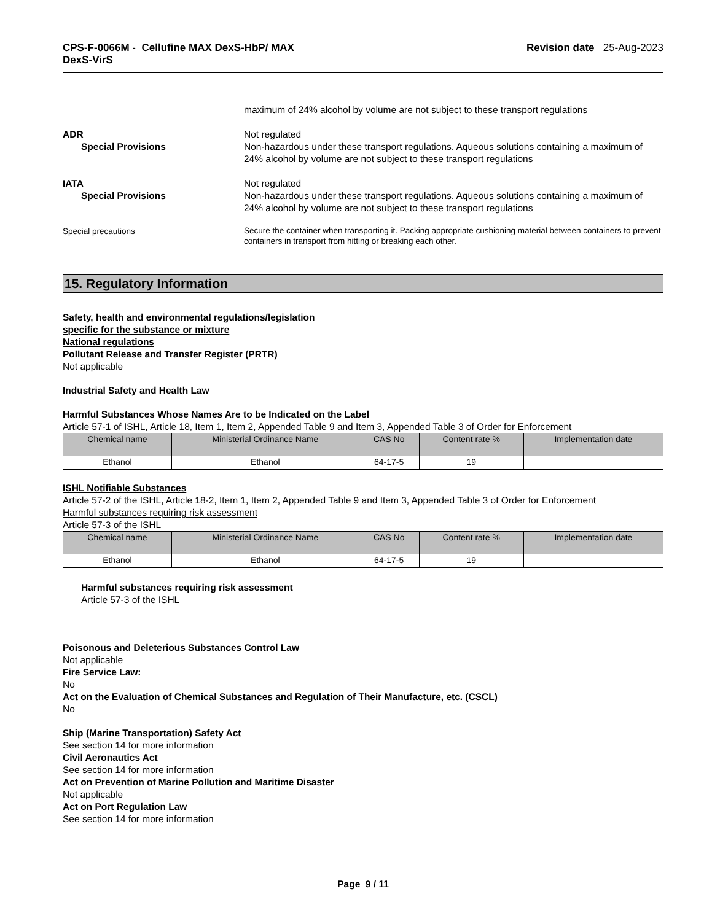CPS-F-0066M - Cellufine MAX DexS-HbP/ MAX
DexS-VirS
Revision date 25-Aug-2023
maximum of 24% alcohol by volume are not subject to these transport regulations
ADR
Special Provisions
Not regulated
Non-hazardous under these transport regulations. Aqueous solutions containing a maximum of 24% alcohol by volume are not subject to these transport regulations
IATA
Special Provisions
Not regulated
Non-hazardous under these transport regulations. Aqueous solutions containing a maximum of 24% alcohol by volume are not subject to these transport regulations
Special precautions
Secure the container when transporting it. Packing appropriate cushioning material between containers to prevent containers in transport from hitting or breaking each other.
15. Regulatory Information
Safety, health and environmental regulations/legislation
specific for the substance or mixture
National regulations
Pollutant Release and Transfer Register (PRTR)
Not applicable
Industrial Safety and Health Law
Harmful Substances Whose Names Are to be Indicated on the Label
Article 57-1 of ISHL, Article 18, Item 1, Item 2, Appended Table 9 and Item 3, Appended Table 3 of Order for Enforcement
| Chemical name | Ministerial Ordinance Name | CAS No | Content rate % | Implementation date |
| --- | --- | --- | --- | --- |
| Ethanol | Ethanol | 64-17-5 | 19 | |
ISHL Notifiable Substances
Article 57-2 of the ISHL, Article 18-2, Item 1, Item 2, Appended Table 9 and Item 3, Appended Table 3 of Order for Enforcement
Harmful substances requiring risk assessment
Article 57-3 of the ISHL
| Chemical name | Ministerial Ordinance Name | CAS No | Content rate % | Implementation date |
| --- | --- | --- | --- | --- |
| Ethanol | Ethanol | 64-17-5 | 19 | |
Harmful substances requiring risk assessment
Article 57-3 of the ISHL
Poisonous and Deleterious Substances Control Law
Not applicable
Fire Service Law:
No
Act on the Evaluation of Chemical Substances and Regulation of Their Manufacture, etc. (CSCL)
No
Ship (Marine Transportation) Safety Act
See section 14 for more information
Civil Aeronautics Act
See section 14 for more information
Act on Prevention of Marine Pollution and Maritime Disaster
Not applicable
Act on Port Regulation Law
See section 14 for more information
Page 9 / 11